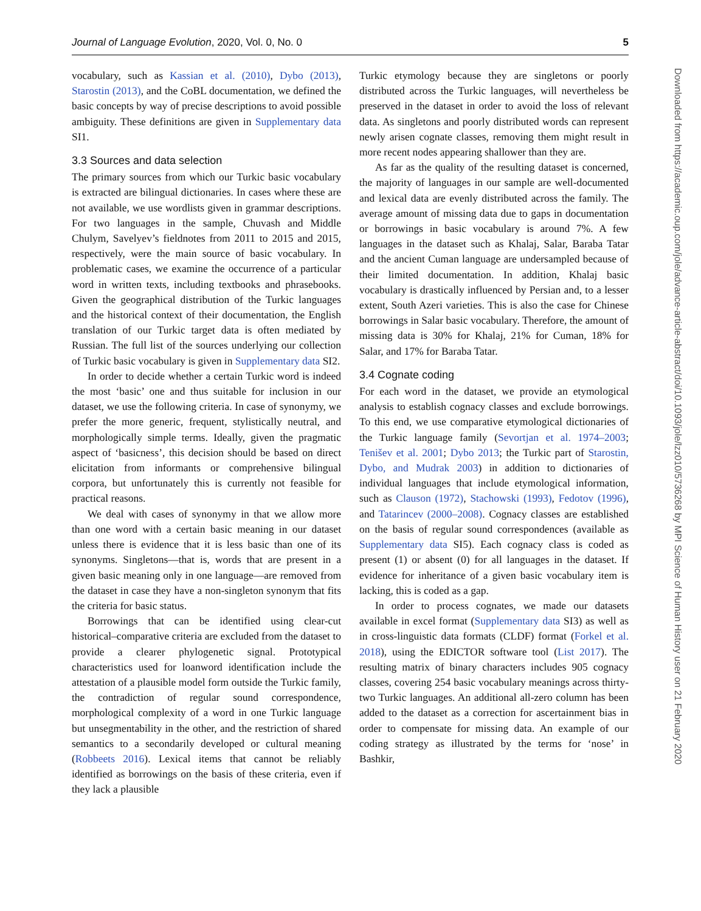Journal of Language Evolution, 2020, Vol. 0, No. 0 5
vocabulary, such as Kassian et al. (2010), Dybo (2013), Starostin (2013), and the CoBL documentation, we defined the basic concepts by way of precise descriptions to avoid possible ambiguity. These definitions are given in Supplementary data SI1.
3.3 Sources and data selection
The primary sources from which our Turkic basic vocabulary is extracted are bilingual dictionaries. In cases where these are not available, we use wordlists given in grammar descriptions. For two languages in the sample, Chuvash and Middle Chulym, Savelyev’s fieldnotes from 2011 to 2015 and 2015, respectively, were the main source of basic vocabulary. In problematic cases, we examine the occurrence of a particular word in written texts, including textbooks and phrasebooks. Given the geographical distribution of the Turkic languages and the historical context of their documentation, the English translation of our Turkic target data is often mediated by Russian. The full list of the sources underlying our collection of Turkic basic vocabulary is given in Supplementary data SI2.
In order to decide whether a certain Turkic word is indeed the most ‘basic’ one and thus suitable for inclusion in our dataset, we use the following criteria. In case of synonymy, we prefer the more generic, frequent, stylistically neutral, and morphologically simple terms. Ideally, given the pragmatic aspect of ‘basicness’, this decision should be based on direct elicitation from informants or comprehensive bilingual corpora, but unfortunately this is currently not feasible for practical reasons.
We deal with cases of synonymy in that we allow more than one word with a certain basic meaning in our dataset unless there is evidence that it is less basic than one of its synonyms. Singletons—that is, words that are present in a given basic meaning only in one language—are removed from the dataset in case they have a non-singleton synonym that fits the criteria for basic status.
Borrowings that can be identified using clear-cut historical–comparative criteria are excluded from the dataset to provide a clearer phylogenetic signal. Prototypical characteristics used for loanword identification include the attestation of a plausible model form outside the Turkic family, the contradiction of regular sound correspondence, morphological complexity of a word in one Turkic language but unsegmentability in the other, and the restriction of shared semantics to a secondarily developed or cultural meaning (Robbeets 2016). Lexical items that cannot be reliably identified as borrowings on the basis of these criteria, even if they lack a plausible
Turkic etymology because they are singletons or poorly distributed across the Turkic languages, will nevertheless be preserved in the dataset in order to avoid the loss of relevant data. As singletons and poorly distributed words can represent newly arisen cognate classes, removing them might result in more recent nodes appearing shallower than they are.
As far as the quality of the resulting dataset is concerned, the majority of languages in our sample are well-documented and lexical data are evenly distributed across the family. The average amount of missing data due to gaps in documentation or borrowings in basic vocabulary is around 7%. A few languages in the dataset such as Khalaj, Salar, Baraba Tatar and the ancient Cuman language are undersampled because of their limited documentation. In addition, Khalaj basic vocabulary is drastically influenced by Persian and, to a lesser extent, South Azeri varieties. This is also the case for Chinese borrowings in Salar basic vocabulary. Therefore, the amount of missing data is 30% for Khalaj, 21% for Cuman, 18% for Salar, and 17% for Baraba Tatar.
3.4 Cognate coding
For each word in the dataset, we provide an etymological analysis to establish cognacy classes and exclude borrowings. To this end, we use comparative etymological dictionaries of the Turkic language family (Sevortjan et al. 1974–2003; Tenišev et al. 2001; Dybo 2013; the Turkic part of Starostin, Dybo, and Mudrak 2003) in addition to dictionaries of individual languages that include etymological information, such as Clauson (1972), Stachowski (1993), Fedotov (1996), and Tatarincev (2000–2008). Cognacy classes are established on the basis of regular sound correspondences (available as Supplementary data SI5). Each cognacy class is coded as present (1) or absent (0) for all languages in the dataset. If evidence for inheritance of a given basic vocabulary item is lacking, this is coded as a gap.
In order to process cognates, we made our datasets available in excel format (Supplementary data SI3) as well as in cross-linguistic data formats (CLDF) format (Forkel et al. 2018), using the EDICTOR software tool (List 2017). The resulting matrix of binary characters includes 905 cognacy classes, covering 254 basic vocabulary meanings across thirty-two Turkic languages. An additional all-zero column has been added to the dataset as a correction for ascertainment bias in order to compensate for missing data. An example of our coding strategy as illustrated by the terms for ‘nose’ in Bashkir,
Downloaded from https://academic.oup.com/jole/advance-article-abstract/doi/10.1093/jole/lzz010/5736268 by MPI Science of Human History user on 21 February 2020